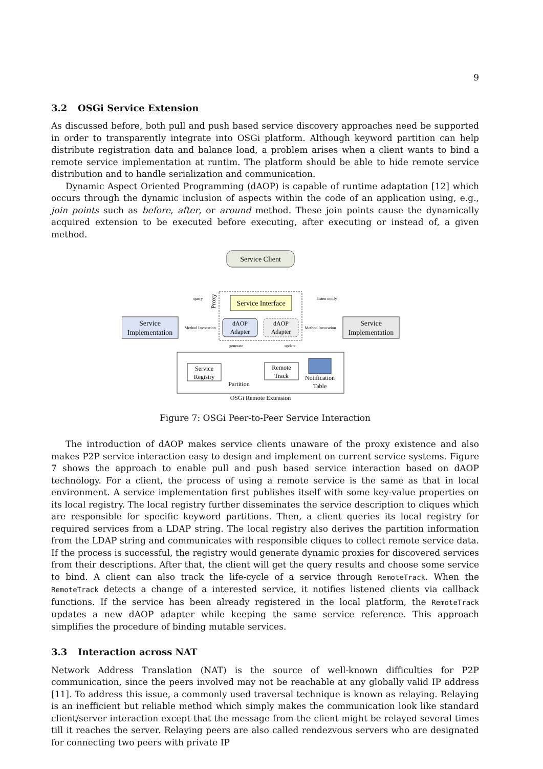9
3.2 OSGi Service Extension
As discussed before, both pull and push based service discovery approaches need be supported in order to transparently integrate into OSGi platform. Although keyword partition can help distribute registration data and balance load, a problem arises when a client wants to bind a remote service implementation at runtim. The platform should be able to hide remote service distribution and to handle serialization and communication.
Dynamic Aspect Oriented Programming (dAOP) is capable of runtime adaptation [12] which occurs through the dynamic inclusion of aspects within the code of an application using, e.g., join points such as before, after, or around method. These join points cause the dynamically acquired extension to be executed before executing, after executing or instead of, a given method.
Service Client
Proxy
Service Interface
dAOP
Adapter
dAOP
Adapter
Service
Implementation
Service
Implementation
Method Invocation
Method Invocation
query
listen notify
generate
update
Service
Registry
Partition
Remote
Track
Notification
Table
OSGi Remote Extension
Figure 7: OSGi Peer-to-Peer Service Interaction
The introduction of dAOP makes service clients unaware of the proxy existence and also makes P2P service interaction easy to design and implement on current service systems. Figure 7 shows the approach to enable pull and push based service interaction based on dAOP technology. For a client, the process of using a remote service is the same as that in local environment. A service implementation first publishes itself with some key-value properties on its local registry. The local registry further disseminates the service description to cliques which are responsible for specific keyword partitions. Then, a client queries its local registry for required services from a LDAP string. The local registry also derives the partition information from the LDAP string and communicates with responsible cliques to collect remote service data. If the process is successful, the registry would generate dynamic proxies for discovered services from their descriptions. After that, the client will get the query results and choose some service to bind. A client can also track the life-cycle of a service through RemoteTrack. When the RemoteTrack detects a change of a interested service, it notifies listened clients via callback functions. If the service has been already registered in the local platform, the RemoteTrack updates a new dAOP adapter while keeping the same service reference. This approach simplifies the procedure of binding mutable services.
3.3 Interaction across NAT
Network Address Translation (NAT) is the source of well-known difficulties for P2P communication, since the peers involved may not be reachable at any globally valid IP address [11]. To address this issue, a commonly used traversal technique is known as relaying. Relaying is an inefficient but reliable method which simply makes the communication look like standard client/server interaction except that the message from the client might be relayed several times till it reaches the server. Relaying peers are also called rendezvous servers who are designated for connecting two peers with private IP